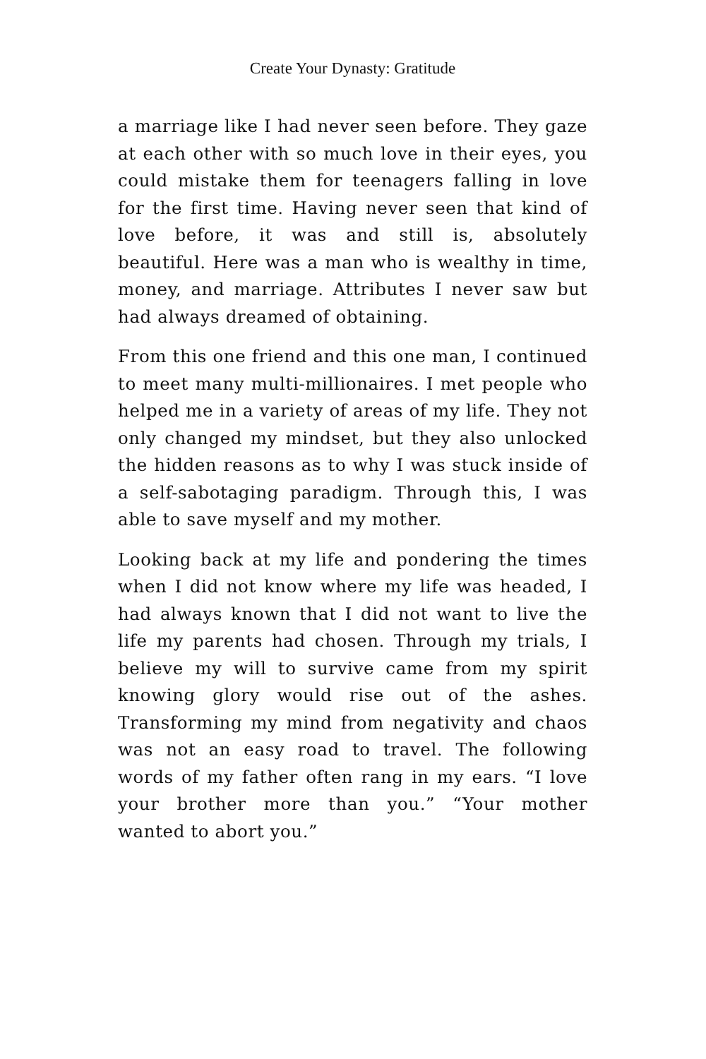Create Your Dynasty: Gratitude
a marriage like I had never seen before. They gaze at each other with so much love in their eyes, you could mistake them for teenagers falling in love for the first time. Having never seen that kind of love before, it was and still is, absolutely beautiful. Here was a man who is wealthy in time, money, and marriage. Attributes I never saw but had always dreamed of obtaining.
From this one friend and this one man, I continued to meet many multi-millionaires. I met people who helped me in a variety of areas of my life. They not only changed my mindset, but they also unlocked the hidden reasons as to why I was stuck inside of a self-sabotaging paradigm. Through this, I was able to save myself and my mother.
Looking back at my life and pondering the times when I did not know where my life was headed, I had always known that I did not want to live the life my parents had chosen. Through my trials, I believe my will to survive came from my spirit knowing glory would rise out of the ashes. Transforming my mind from negativity and chaos was not an easy road to travel. The following words of my father often rang in my ears. “I love your brother more than you.” “Your mother wanted to abort you.”